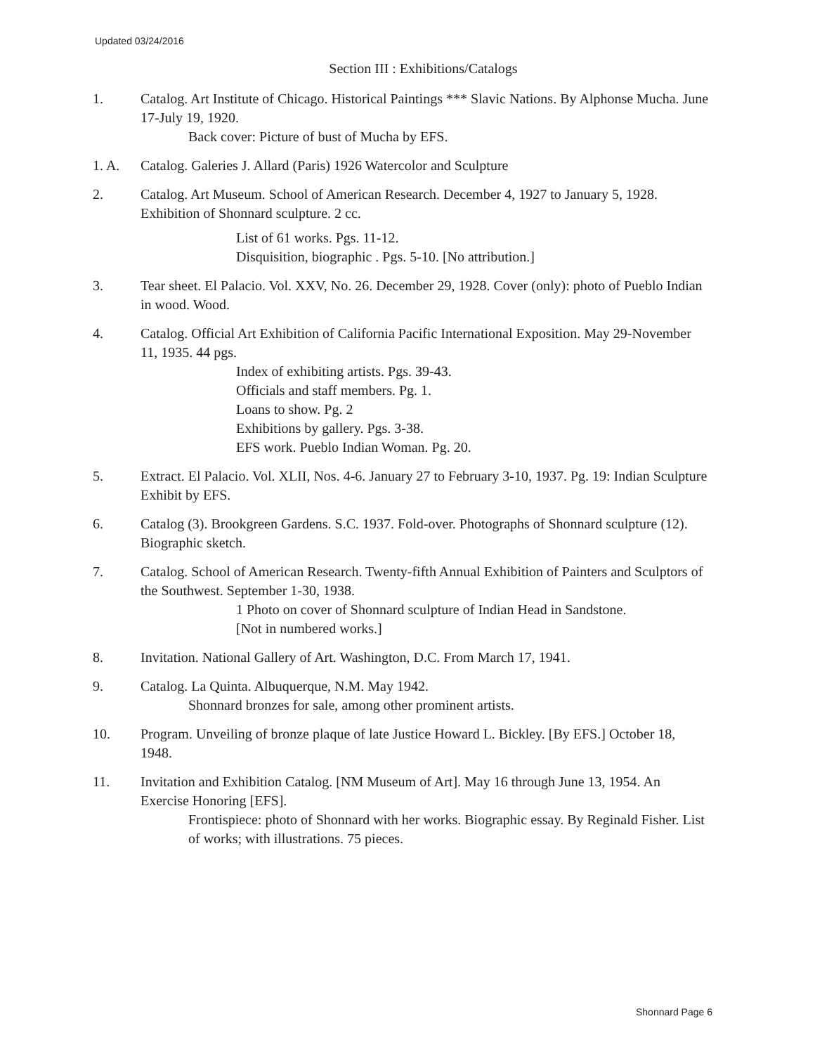Updated 03/24/2016
Section III : Exhibitions/Catalogs
1. Catalog. Art Institute of Chicago. Historical Paintings *** Slavic Nations. By Alphonse Mucha. June 17-July 19, 1920.
Back cover: Picture of bust of Mucha by EFS.
1. A. Catalog. Galeries J. Allard (Paris) 1926 Watercolor and Sculpture
2. Catalog. Art Museum. School of American Research. December 4, 1927 to January 5, 1928. Exhibition of Shonnard sculpture. 2 cc.
List of 61 works. Pgs. 11-12.
Disquisition, biographic . Pgs. 5-10. [No attribution.]
3. Tear sheet. El Palacio. Vol. XXV, No. 26. December 29, 1928. Cover (only): photo of Pueblo Indian in wood. Wood.
4. Catalog. Official Art Exhibition of California Pacific International Exposition. May 29-November 11, 1935. 44 pgs.
Index of exhibiting artists. Pgs. 39-43.
Officials and staff members. Pg. 1.
Loans to show. Pg. 2
Exhibitions by gallery. Pgs. 3-38.
EFS work. Pueblo Indian Woman. Pg. 20.
5. Extract. El Palacio. Vol. XLII, Nos. 4-6. January 27 to February 3-10, 1937. Pg. 19: Indian Sculpture Exhibit by EFS.
6. Catalog (3). Brookgreen Gardens. S.C. 1937. Fold-over. Photographs of Shonnard sculpture (12). Biographic sketch.
7. Catalog. School of American Research. Twenty-fifth Annual Exhibition of Painters and Sculptors of the Southwest. September 1-30, 1938.
1 Photo on cover of Shonnard sculpture of Indian Head in Sandstone.
[Not in numbered works.]
8. Invitation. National Gallery of Art. Washington, D.C. From March 17, 1941.
9. Catalog. La Quinta. Albuquerque, N.M. May 1942.
Shonnard bronzes for sale, among other prominent artists.
10. Program. Unveiling of bronze plaque of late Justice Howard L. Bickley. [By EFS.] October 18, 1948.
11. Invitation and Exhibition Catalog. [NM Museum of Art]. May 16 through June 13, 1954. An Exercise Honoring [EFS].
Frontispiece: photo of Shonnard with her works. Biographic essay. By Reginald Fisher. List of works; with illustrations. 75 pieces.
Shonnard Page 6